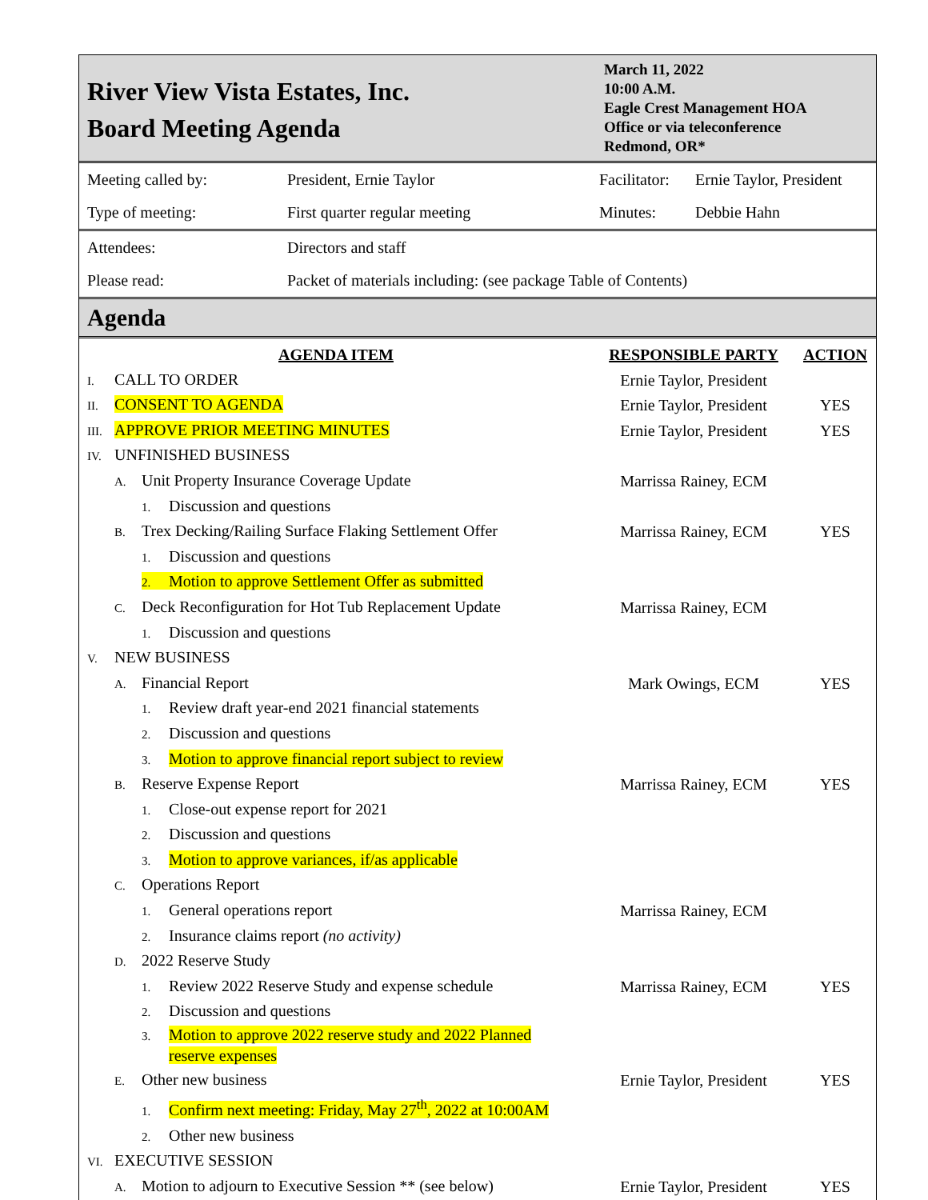River View Vista Estates, Inc.
Board Meeting Agenda
March 11, 2022
10:00 A.M.
Eagle Crest Management HOA
Office or via teleconference
Redmond, OR*
| Meeting called by: | President, Ernie Taylor | Facilitator: | Ernie Taylor, President |
| Type of meeting: | First quarter regular meeting | Minutes: | Debbie Hahn |
| Attendees: | Directors and staff | | |
| Please read: | Packet of materials including: (see package Table of Contents) | | |
Agenda
| AGENDA ITEM | RESPONSIBLE PARTY | ACTION |
| --- | --- | --- |
| I. CALL TO ORDER | Ernie Taylor, President | |
| II. CONSENT TO AGENDA | Ernie Taylor, President | YES |
| III. APPROVE PRIOR MEETING MINUTES | Ernie Taylor, President | YES |
| IV. UNFINISHED BUSINESS | | |
| A. Unit Property Insurance Coverage Update | Marrissa Rainey, ECM | |
| 1. Discussion and questions | | |
| B. Trex Decking/Railing Surface Flaking Settlement Offer | Marrissa Rainey, ECM | YES |
| 1. Discussion and questions | | |
| 2. Motion to approve Settlement Offer as submitted | | |
| C. Deck Reconfiguration for Hot Tub Replacement Update | Marrissa Rainey, ECM | |
| 1. Discussion and questions | | |
| V. NEW BUSINESS | | |
| A. Financial Report | Mark Owings, ECM | YES |
| 1. Review draft year-end 2021 financial statements | | |
| 2. Discussion and questions | | |
| 3. Motion to approve financial report subject to review | | |
| B. Reserve Expense Report | Marrissa Rainey, ECM | YES |
| 1. Close-out expense report for 2021 | | |
| 2. Discussion and questions | | |
| 3. Motion to approve variances, if/as applicable | | |
| C. Operations Report | | |
| 1. General operations report | Marrissa Rainey, ECM | |
| 2. Insurance claims report (no activity) | | |
| D. 2022 Reserve Study | | |
| 1. Review 2022 Reserve Study and expense schedule | Marrissa Rainey, ECM | YES |
| 2. Discussion and questions | | |
| 3. Motion to approve 2022 reserve study and 2022 Planned reserve expenses | | |
| E. Other new business | Ernie Taylor, President | YES |
| 1. Confirm next meeting: Friday, May 27<sup>th</sup>, 2022 at 10:00AM | | |
| 2. Other new business | | |
| VI. EXECUTIVE SESSION | | |
| A. Motion to adjourn to Executive Session ** (see below) | Ernie Taylor, President | YES |